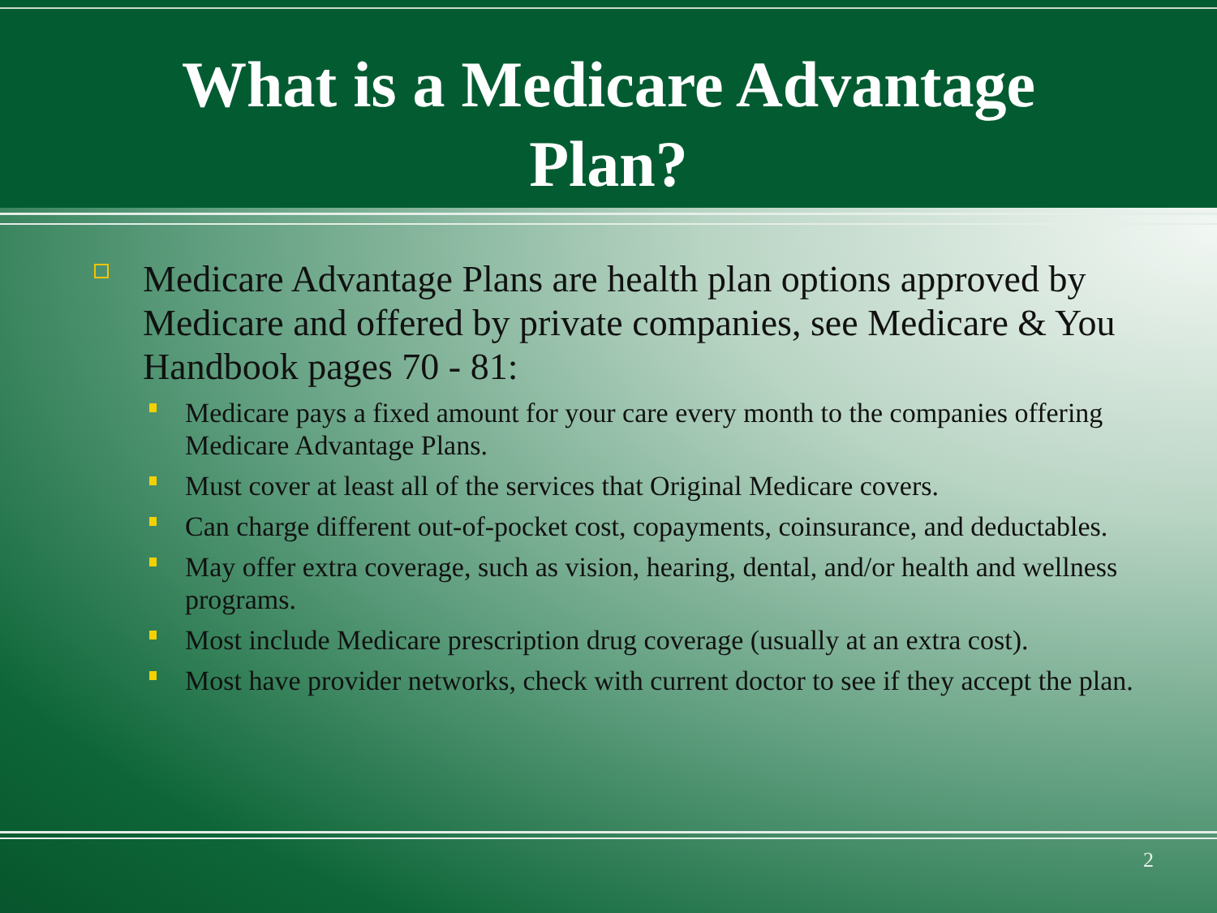What is a Medicare Advantage
Plan?
Medicare Advantage Plans are health plan options approved by Medicare and offered by private companies, see Medicare & You Handbook pages 70 - 81:
Medicare pays a fixed amount for your care every month to the companies offering Medicare Advantage Plans.
Must cover at least all of the services that Original Medicare covers.
Can charge different out-of-pocket cost, copayments, coinsurance, and deductables.
May offer extra coverage, such as vision, hearing, dental, and/or health and wellness programs.
Most include Medicare prescription drug coverage (usually at an extra cost).
Most have provider networks, check with current doctor to see if they accept the plan.
2